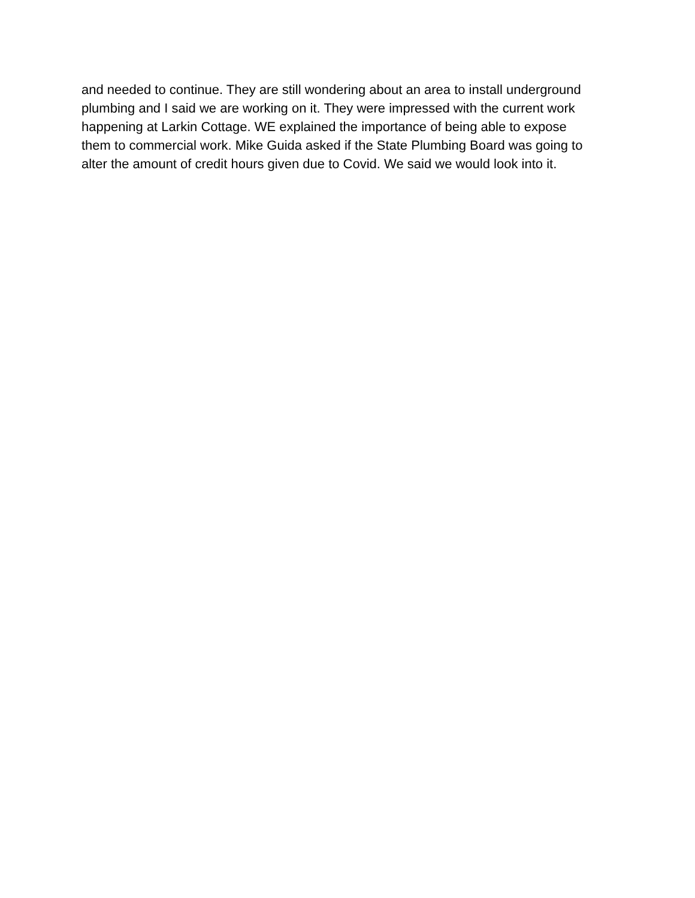and needed to continue. They are still wondering about an area to install underground
plumbing and I said we are working on it. They were impressed with the current work
happening at Larkin Cottage. WE explained the importance of being able to expose
them to commercial work. Mike Guida asked if the State Plumbing Board was going to
alter the amount of credit hours given due to Covid. We said we would look into it.